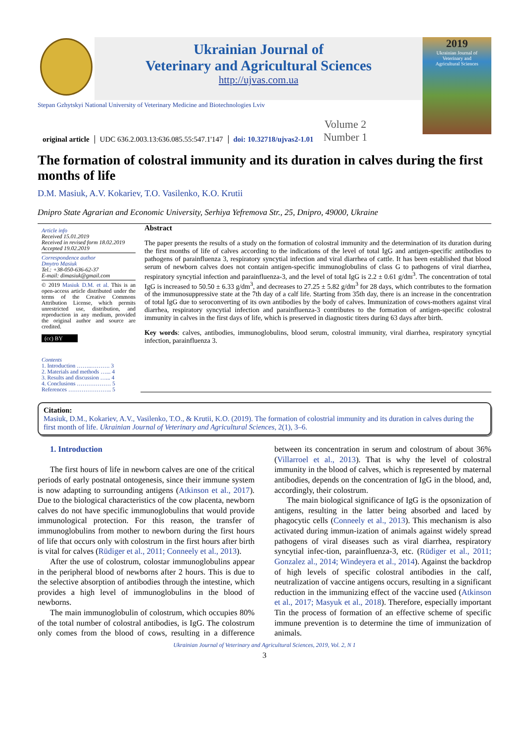Ukrainian Journal of
Veterinary and Agricultural Sciences
http://ujvas.com.ua
Stepan Gzhytskyi National University of Veterinary Medicine and Biotechnologies Lviv
original article UDC 636.2.003.13:636.085.55:547.1'147 doi: 10.32718/ujvas2-1.01 Volume 2
Number 1
2019
Ukrainian Journal of
Veterinary and
Agricultural Sciences
The formation of colostral immunity and its duration in calves during the first months of life
D.M. Masiuk, A.V. Kokariev, T.O. Vasilenko, K.O. Krutii
Dnipro State Agrarian and Economic University, Serhiya Yefremova Str., 25, Dnipro, 49000, Ukraine
Article info
Received 15.01.2019
Received in revised form 18.02.2019
Accepted 19.02.2019
Correspondence author
Dmytro Masiuk
Tel.: +38-050-636-62-37
E-mail: dimasiuk@gmail.com
© 2019 Masiuk D.M. et al. This is an open-access article distributed under the terms of the Creative Commons Attribution License, which permits unrestricted use, distribution, and reproduction in any medium, provided the original author and source are credited.
(cc) BY
Contents
1. Introduction ……..………. 3
2. Materials and methods …... 4
3. Results and discussion …... 4
4. Conclusions ……………… 5
References ………………….. 5
Abstract
The paper presents the results of a study on the formation of colostral immunity and the determination of its duration during the first months of life of calves according to the indications of the level of total IgG and antigen-specific antibodies to pathogens of parainfluenza 3, respiratory syncytial infection and viral diarrhea of cattle. It has been established that blood serum of newborn calves does not contain antigen-specific immunoglobulins of class G to pathogens of viral diarrhea, respiratory syncytial infection and parainfluenza-3, and the level of total IgG is 2.2 ± 0.61 g/dm<sup>3</sup>. The concentration of total IgG is increased to 50.50 ± 6.33 g/dm<sup>3</sup>, and decreases to 27.25 ± 5.82 g/dm<sup>3</sup> for 28 days, which contributes to the formation of the immunosuppressive state at the 7th day of a calf life. Starting from 35th day, there is an increase in the concentration of total IgG due to seroconverting of its own antibodies by the body of calves. Immunization of cows-mothers against viral diarrhea, respiratory syncytial infection and parainfluenza-3 contributes to the formation of antigen-specific colostral immunity in calves in the first days of life, which is preserved in diagnostic titers during 63 days after birth.
Key words: calves, antibodies, immunoglobulins, blood serum, colostral immunity, viral diarrhea, respiratory syncytial infection, parainfluenza 3.
Citation:
Masiuk, D.M., Kokariev, A.V., Vasilenko, T.O., & Krutii, K.O. (2019). The formation of colostrial immunity and its duration in calves during the first month of life. Ukrainian Journal of Veterinary and Agricultural Sciences, 2(1), 3–6.
1. Introduction
The first hours of life in newborn calves are one of the critical periods of early postnatal ontogenesis, since their immune system is now adapting to surrounding antigens (Atkinson et al., 2017). Due to the biological characteristics of the cow placenta, newborn calves do not have specific immunoglobulins that would provide immunological protection. For this reason, the transfer of immunoglobulins from mother to newborn during the first hours of life that occurs only with colostrum in the first hours after birth is vital for calves (Rüdiger et al., 2011; Conneely et al., 2013).
After the use of colostrum, colostar immunoglobulins appear in the peripheral blood of newborns after 2 hours. This is due to the selective absorption of antibodies through the intestine, which provides a high level of immunoglobulins in the blood of newborns.
The main immunoglobulin of colostrum, which occupies 80% of the total number of colostral antibodies, is IgG. The colostrum only comes from the blood of cows, resulting in a difference between its concentration in serum and colostrum of about 36% (Villarroel et al., 2013). That is why the level of colostral immunity in the blood of calves, which is represented by maternal antibodies, depends on the concentration of IgG in the blood, and, accordingly, their colostrum.
The main biological significance of IgG is the opsonization of antigens, resulting in the latter being absorbed and laced by phagocytic cells (Conneely et al., 2013). This mechanism is also activated during immun-ization of animals against widely spread pathogens of viral diseases such as viral diarrhea, respiratory syncytial infec-tion, parainfluenza-3, etc. (Rüdiger et al., 2011; Gonzalez al., 2014; Windeyera et al., 2014). Against the backdrop of high levels of specific colostral antibodies in the calf, neutralization of vaccine antigens occurs, resulting in a significant reduction in the immunizing effect of the vaccine used (Atkinson et al., 2017; Masyuk et al., 2018). Therefore, especially important Tin the process of formation of an effective scheme of specific immune prevention is to determine the time of immunization of animals.
Ukrainian Journal of Veterinary and Agricultural Sciences, 2019, Vol. 2, N 1
3